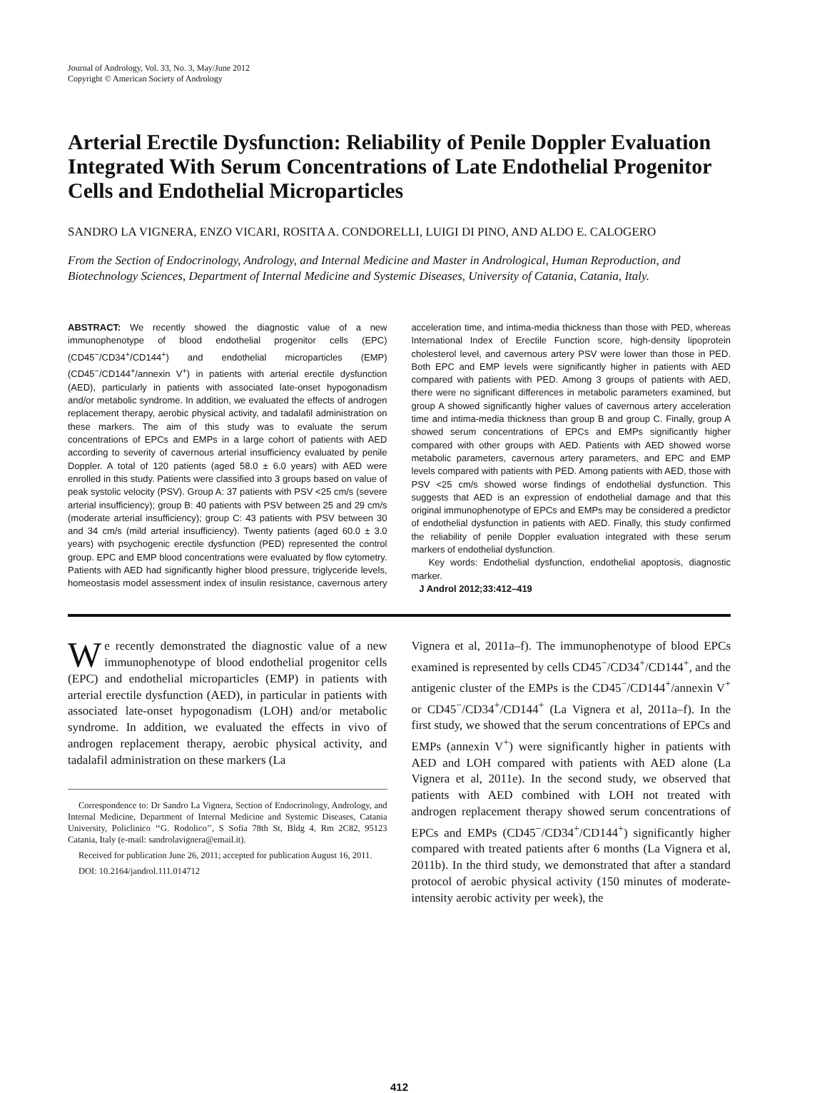Journal of Andrology, Vol. 33, No. 3, May/June 2012
Copyright © American Society of Andrology
Arterial Erectile Dysfunction: Reliability of Penile Doppler Evaluation Integrated With Serum Concentrations of Late Endothelial Progenitor Cells and Endothelial Microparticles
SANDRO LA VIGNERA, ENZO VICARI, ROSITA A. CONDORELLI, LUIGI DI PINO, AND ALDO E. CALOGERO
From the Section of Endocrinology, Andrology, and Internal Medicine and Master in Andrological, Human Reproduction, and Biotechnology Sciences, Department of Internal Medicine and Systemic Diseases, University of Catania, Catania, Italy.
ABSTRACT: We recently showed the diagnostic value of a new immunophenotype of blood endothelial progenitor cells (EPC) (CD45<sup>−</sup>/CD34<sup>+</sup>/CD144<sup>+</sup>) and endothelial microparticles (EMP) (CD45<sup>−</sup>/CD144<sup>+</sup>/annexin V<sup>+</sup>) in patients with arterial erectile dysfunction (AED), particularly in patients with associated late-onset hypogonadism and/or metabolic syndrome. In addition, we evaluated the effects of androgen replacement therapy, aerobic physical activity, and tadalafil administration on these markers. The aim of this study was to evaluate the serum concentrations of EPCs and EMPs in a large cohort of patients with AED according to severity of cavernous arterial insufficiency evaluated by penile Doppler. A total of 120 patients (aged 58.0 ± 6.0 years) with AED were enrolled in this study. Patients were classified into 3 groups based on value of peak systolic velocity (PSV). Group A: 37 patients with PSV <25 cm/s (severe arterial insufficiency); group B: 40 patients with PSV between 25 and 29 cm/s (moderate arterial insufficiency); group C: 43 patients with PSV between 30 and 34 cm/s (mild arterial insufficiency). Twenty patients (aged 60.0 ± 3.0 years) with psychogenic erectile dysfunction (PED) represented the control group. EPC and EMP blood concentrations were evaluated by flow cytometry. Patients with AED had significantly higher blood pressure, triglyceride levels, homeostasis model assessment index of insulin resistance, cavernous artery acceleration time, and intima-media thickness than those with PED, whereas International Index of Erectile Function score, high-density lipoprotein cholesterol level, and cavernous artery PSV were lower than those in PED. Both EPC and EMP levels were significantly higher in patients with AED compared with patients with PED. Among 3 groups of patients with AED, there were no significant differences in metabolic parameters examined, but group A showed significantly higher values of cavernous artery acceleration time and intima-media thickness than group B and group C. Finally, group A showed serum concentrations of EPCs and EMPs significantly higher compared with other groups with AED. Patients with AED showed worse metabolic parameters, cavernous artery parameters, and EPC and EMP levels compared with patients with PED. Among patients with AED, those with PSV <25 cm/s showed worse findings of endothelial dysfunction. This suggests that AED is an expression of endothelial damage and that this original immunophenotype of EPCs and EMPs may be considered a predictor of endothelial dysfunction in patients with AED. Finally, this study confirmed the reliability of penile Doppler evaluation integrated with these serum markers of endothelial dysfunction.
Key words: Endothelial dysfunction, endothelial apoptosis, diagnostic marker.
J Androl 2012;33:412–419
We recently demonstrated the diagnostic value of a new immunophenotype of blood endothelial progenitor cells (EPC) and endothelial microparticles (EMP) in patients with arterial erectile dysfunction (AED), in particular in patients with associated late-onset hypogonadism (LOH) and/or metabolic syndrome. In addition, we evaluated the effects in vivo of androgen replacement therapy, aerobic physical activity, and tadalafil administration on these markers (La
Correspondence to: Dr Sandro La Vignera, Section of Endocrinology, Andrology, and Internal Medicine, Department of Internal Medicine and Systemic Diseases, Catania University, Policlinico ‘‘G. Rodolico’’, S Sofia 78th St, Bldg 4, Rm 2C82, 95123 Catania, Italy (e-mail: sandrolavignera@email.it).
Received for publication June 26, 2011; accepted for publication August 16, 2011.
DOI: 10.2164/jandrol.111.014712
Vignera et al, 2011a–f). The immunophenotype of blood EPCs examined is represented by cells CD45<sup>−</sup>/CD34<sup>+</sup>/CD144<sup>+</sup>, and the antigenic cluster of the EMPs is the CD45<sup>−</sup>/CD144<sup>+</sup>/annexin V<sup>+</sup> or CD45<sup>−</sup>/CD34<sup>+</sup>/CD144<sup>+</sup> (La Vignera et al, 2011a–f). In the first study, we showed that the serum concentrations of EPCs and EMPs (annexin V<sup>+</sup>) were significantly higher in patients with AED and LOH compared with patients with AED alone (La Vignera et al, 2011e). In the second study, we observed that patients with AED combined with LOH not treated with androgen replacement therapy showed serum concentrations of EPCs and EMPs (CD45<sup>−</sup>/CD34<sup>+</sup>/CD144<sup>+</sup>) significantly higher compared with treated patients after 6 months (La Vignera et al, 2011b). In the third study, we demonstrated that after a standard protocol of aerobic physical activity (150 minutes of moderate-intensity aerobic activity per week), the
412